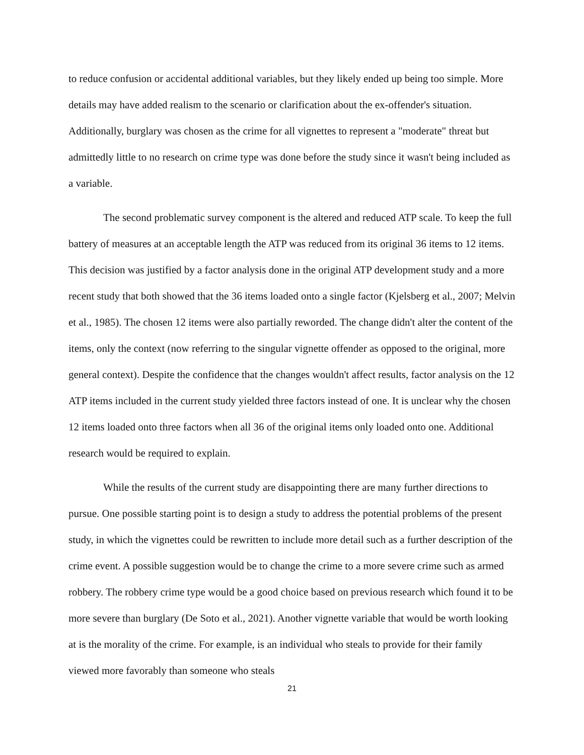to reduce confusion or accidental additional variables, but they likely ended up being too simple. More details may have added realism to the scenario or clarification about the ex-offender's situation. Additionally, burglary was chosen as the crime for all vignettes to represent a "moderate" threat but admittedly little to no research on crime type was done before the study since it wasn't being included as a variable.
The second problematic survey component is the altered and reduced ATP scale. To keep the full battery of measures at an acceptable length the ATP was reduced from its original 36 items to 12 items. This decision was justified by a factor analysis done in the original ATP development study and a more recent study that both showed that the 36 items loaded onto a single factor (Kjelsberg et al., 2007; Melvin et al., 1985). The chosen 12 items were also partially reworded. The change didn't alter the content of the items, only the context (now referring to the singular vignette offender as opposed to the original, more general context). Despite the confidence that the changes wouldn't affect results, factor analysis on the 12 ATP items included in the current study yielded three factors instead of one. It is unclear why the chosen 12 items loaded onto three factors when all 36 of the original items only loaded onto one. Additional research would be required to explain.
While the results of the current study are disappointing there are many further directions to pursue. One possible starting point is to design a study to address the potential problems of the present study, in which the vignettes could be rewritten to include more detail such as a further description of the crime event. A possible suggestion would be to change the crime to a more severe crime such as armed robbery. The robbery crime type would be a good choice based on previous research which found it to be more severe than burglary (De Soto et al., 2021). Another vignette variable that would be worth looking at is the morality of the crime. For example, is an individual who steals to provide for their family viewed more favorably than someone who steals
21